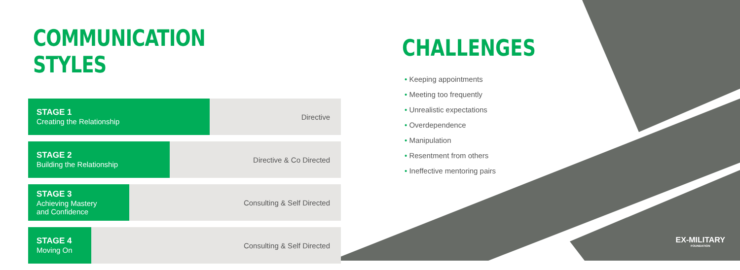COMMUNICATION STYLES
STAGE 1
Creating the Relationship
Directive
STAGE 2
Building the Relationship
Directive & Co Directed
STAGE 3
Achieving Mastery
and Confidence
Consulting & Self Directed
STAGE 4
Moving On
Consulting & Self Directed
CHALLENGES
• Keeping appointments
• Meeting too frequently
• Unrealistic expectations
• Overdependence
• Manipulation
• Resentment from others
• Ineffective mentoring pairs
EX-MILITARY
FOUNDATION